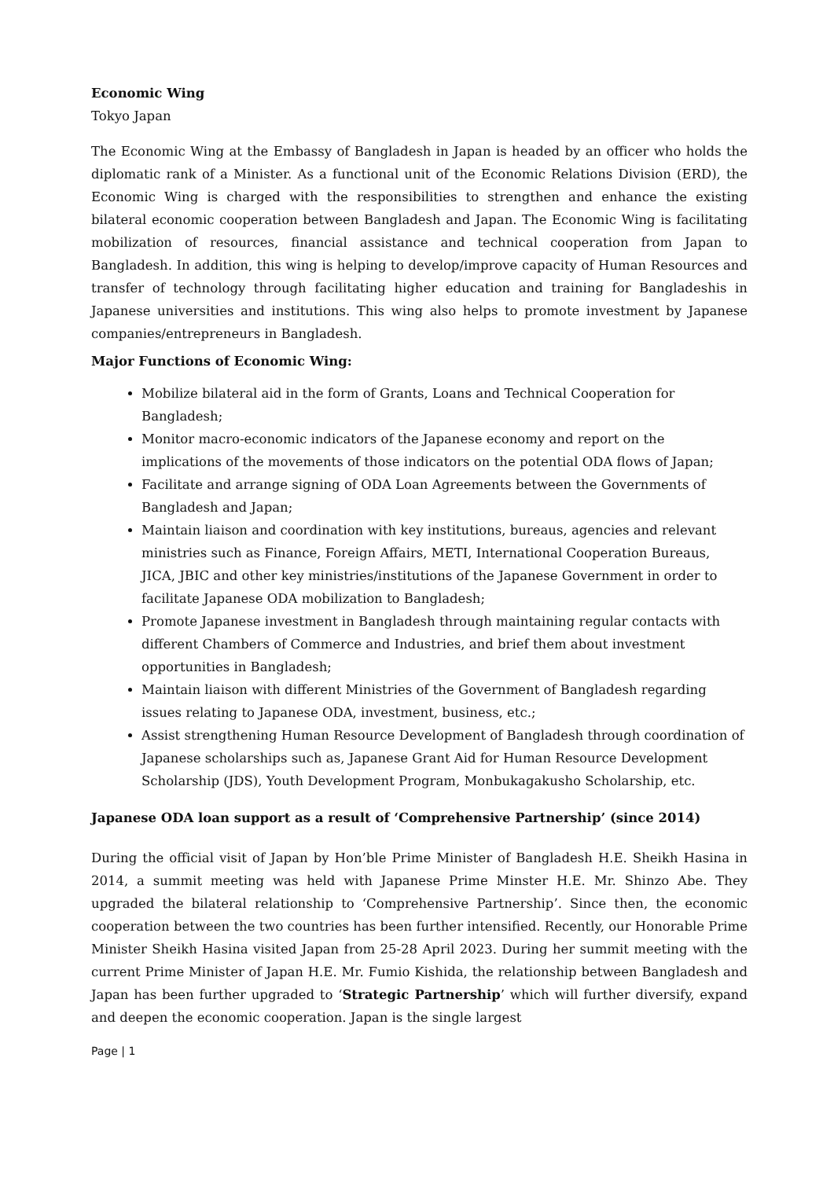Economic Wing
Tokyo Japan
The Economic Wing at the Embassy of Bangladesh in Japan is headed by an officer who holds the diplomatic rank of a Minister. As a functional unit of the Economic Relations Division (ERD), the Economic Wing is charged with the responsibilities to strengthen and enhance the existing bilateral economic cooperation between Bangladesh and Japan. The Economic Wing is facilitating mobilization of resources, financial assistance and technical cooperation from Japan to Bangladesh. In addition, this wing is helping to develop/improve capacity of Human Resources and transfer of technology through facilitating higher education and training for Bangladeshis in Japanese universities and institutions. This wing also helps to promote investment by Japanese companies/entrepreneurs in Bangladesh.
Major Functions of Economic Wing:
Mobilize bilateral aid in the form of Grants, Loans and Technical Cooperation for Bangladesh;
Monitor macro-economic indicators of the Japanese economy and report on the implications of the movements of those indicators on the potential ODA flows of Japan;
Facilitate and arrange signing of ODA Loan Agreements between the Governments of Bangladesh and Japan;
Maintain liaison and coordination with key institutions, bureaus, agencies and relevant ministries such as Finance, Foreign Affairs, METI, International Cooperation Bureaus, JICA, JBIC and other key ministries/institutions of the Japanese Government in order to facilitate Japanese ODA mobilization to Bangladesh;
Promote Japanese investment in Bangladesh through maintaining regular contacts with different Chambers of Commerce and Industries, and brief them about investment opportunities in Bangladesh;
Maintain liaison with different Ministries of the Government of Bangladesh regarding issues relating to Japanese ODA, investment, business, etc.;
Assist strengthening Human Resource Development of Bangladesh through coordination of Japanese scholarships such as, Japanese Grant Aid for Human Resource Development Scholarship (JDS), Youth Development Program, Monbukagakusho Scholarship, etc.
Japanese ODA loan support as a result of ‘Comprehensive Partnership’ (since 2014)
During the official visit of Japan by Hon’ble Prime Minister of Bangladesh H.E. Sheikh Hasina in 2014, a summit meeting was held with Japanese Prime Minster H.E. Mr. Shinzo Abe. They upgraded the bilateral relationship to ‘Comprehensive Partnership’. Since then, the economic cooperation between the two countries has been further intensified. Recently, our Honorable Prime Minister Sheikh Hasina visited Japan from 25-28 April 2023. During her summit meeting with the current Prime Minister of Japan H.E. Mr. Fumio Kishida, the relationship between Bangladesh and Japan has been further upgraded to ‘Strategic Partnership’ which will further diversify, expand and deepen the economic cooperation. Japan is the single largest
Page | 1